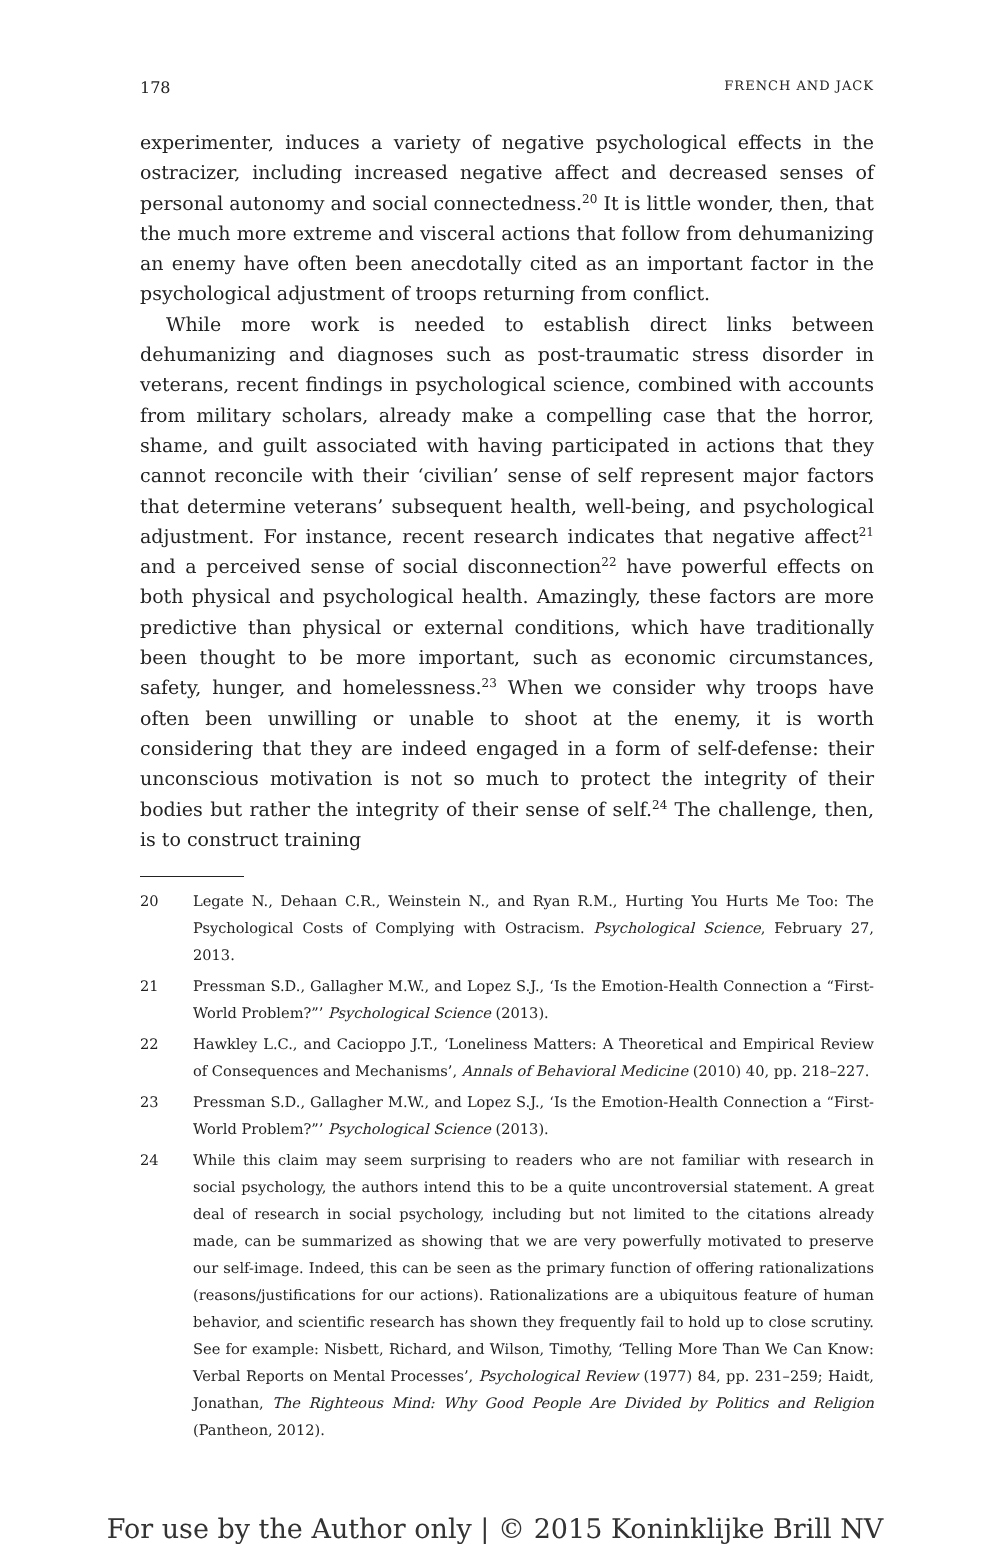178 FRENCH AND JACK
experimenter, induces a variety of negative psychological effects in the ostracizer, including increased negative affect and decreased senses of personal autonomy and social connectedness.<sup>20</sup> It is little wonder, then, that the much more extreme and visceral actions that follow from dehumanizing an enemy have often been anecdotally cited as an important factor in the psychological adjustment of troops returning from conflict.
While more work is needed to establish direct links between dehumanizing and diagnoses such as post-traumatic stress disorder in veterans, recent findings in psychological science, combined with accounts from military scholars, already make a compelling case that the horror, shame, and guilt associated with having participated in actions that they cannot reconcile with their ‘civilian’ sense of self represent major factors that determine veterans’ subsequent health, well-being, and psychological adjustment. For instance, recent research indicates that negative affect<sup>21</sup> and a perceived sense of social disconnection<sup>22</sup> have powerful effects on both physical and psychological health. Amazingly, these factors are more predictive than physical or external conditions, which have traditionally been thought to be more important, such as economic circumstances, safety, hunger, and homelessness.<sup>23</sup> When we consider why troops have often been unwilling or unable to shoot at the enemy, it is worth considering that they are indeed engaged in a form of self-defense: their unconscious motivation is not so much to protect the integrity of their bodies but rather the integrity of their sense of self.<sup>24</sup> The challenge, then, is to construct training
20 Legate N., Dehaan C.R., Weinstein N., and Ryan R.M., Hurting You Hurts Me Too: The Psychological Costs of Complying with Ostracism. Psychological Science, February 27, 2013.
21 Pressman S.D., Gallagher M.W., and Lopez S.J., ‘Is the Emotion-Health Connection a “First-World Problem?”’ Psychological Science (2013).
22 Hawkley L.C., and Cacioppo J.T., ‘Loneliness Matters: A Theoretical and Empirical Review of Consequences and Mechanisms’, Annals of Behavioral Medicine (2010) 40, pp. 218–227.
23 Pressman S.D., Gallagher M.W., and Lopez S.J., ‘Is the Emotion-Health Connection a “First-World Problem?”’ Psychological Science (2013).
24 While this claim may seem surprising to readers who are not familiar with research in social psychology, the authors intend this to be a quite uncontroversial statement. A great deal of research in social psychology, including but not limited to the citations already made, can be summarized as showing that we are very powerfully motivated to preserve our self-image. Indeed, this can be seen as the primary function of offering rationalizations (reasons/justifications for our actions). Rationalizations are a ubiquitous feature of human behavior, and scientific research has shown they frequently fail to hold up to close scrutiny. See for example: Nisbett, Richard, and Wilson, Timothy, ‘Telling More Than We Can Know: Verbal Reports on Mental Processes’, Psychological Review (1977) 84, pp. 231–259; Haidt, Jonathan, The Righteous Mind: Why Good People Are Divided by Politics and Religion (Pantheon, 2012).
For use by the Author only | © 2015 Koninklijke Brill NV